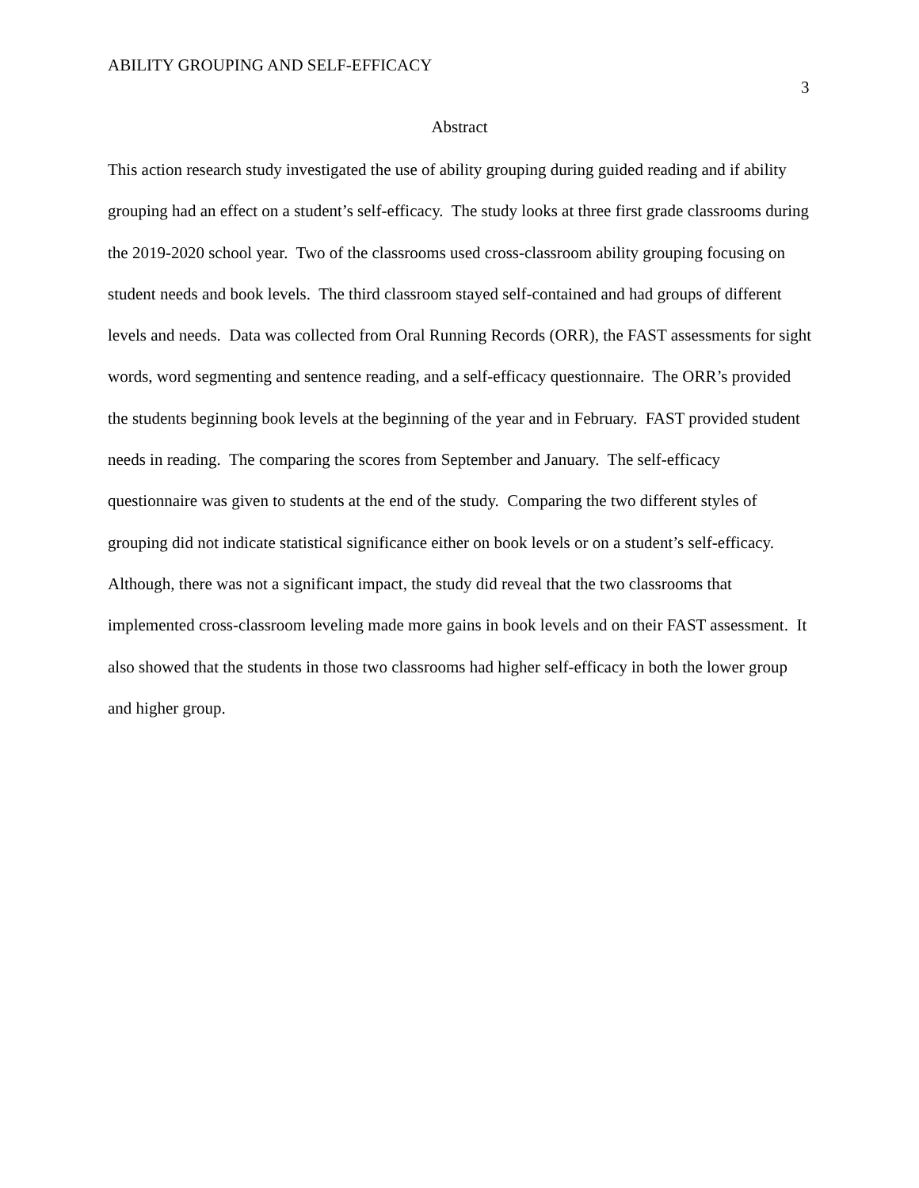ABILITY GROUPING AND SELF-EFFICACY
3
Abstract
This action research study investigated the use of ability grouping during guided reading and if ability grouping had an effect on a student’s self-efficacy. The study looks at three first grade classrooms during the 2019-2020 school year. Two of the classrooms used cross-classroom ability grouping focusing on student needs and book levels. The third classroom stayed self-contained and had groups of different levels and needs. Data was collected from Oral Running Records (ORR), the FAST assessments for sight words, word segmenting and sentence reading, and a self-efficacy questionnaire. The ORR’s provided the students beginning book levels at the beginning of the year and in February. FAST provided student needs in reading. The comparing the scores from September and January. The self-efficacy questionnaire was given to students at the end of the study. Comparing the two different styles of grouping did not indicate statistical significance either on book levels or on a student’s self-efficacy. Although, there was not a significant impact, the study did reveal that the two classrooms that implemented cross-classroom leveling made more gains in book levels and on their FAST assessment. It also showed that the students in those two classrooms had higher self-efficacy in both the lower group and higher group.